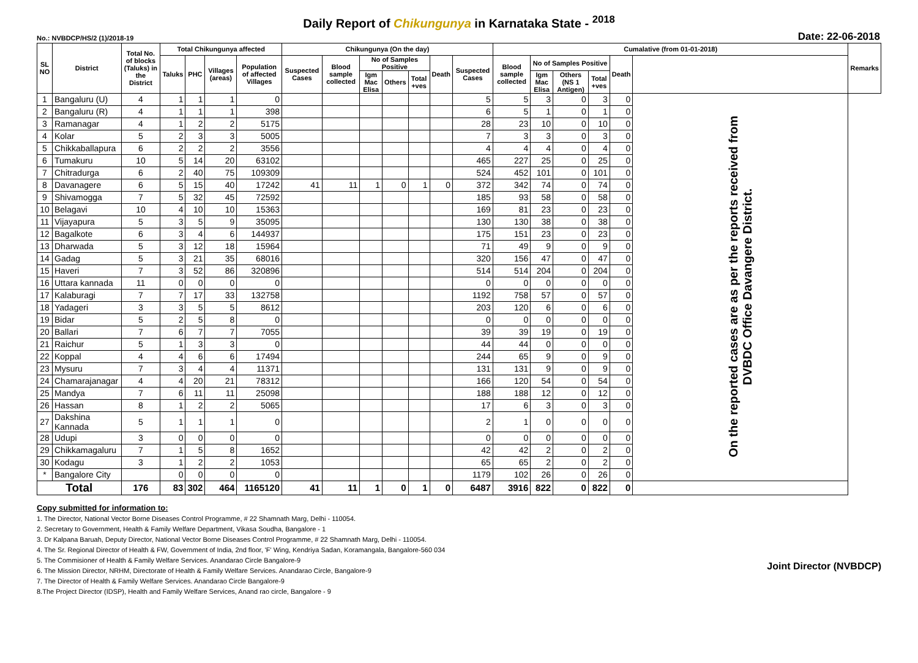Daily Report of Chikungunya in Karnataka State - <sup>2018</sup>
No.: NVBDCP/HS/2 (1)/2018-19 Date: 22-06-2018
| SL NO | District | Total No. of blocks (Taluks) in the District | Total Chikungunya affected | | | | Chikungunya (On the day) | | | | | | | Cumalative (from 01-01-2018) | | | | | | Remarks |
| --- | --- | --- | --- | --- | --- | --- | --- | --- | --- | --- | --- | --- | --- | --- | --- | --- | --- | --- | --- | --- |
| | | | Taluks | PHC | Villages (areas) | Population of affected Villages | Suspected Cases | Blood sample collected | No of Samples Positive | | | Death | Suspected Cases | Blood sample collected | No of Samples Positive | | | Death | | |
| | | | | | | | | | Igm Mac Elisa | Others | Total +ves | | | | Igm Mac Elisa | Others (NS 1 Antigen) | Total +ves | | | |
| 1 | Bangaluru (U) | 4 | 1 | 1 | 1 | 0 | | | | | | | 5 | 5 | 3 | 0 | 3 | 0 | On the reported cases are as per the reports received from DVBDC Office Davangere District. | |
| 2 | Bangaluru (R) | 4 | 1 | 1 | 1 | 398 | | | | | | | 6 | 5 | 1 | 0 | 1 | 0 | | |
| 3 | Ramanagar | 4 | 1 | 2 | 2 | 5175 | | | | | | | 28 | 23 | 10 | 0 | 10 | 0 | | |
| 4 | Kolar | 5 | 2 | 3 | 3 | 5005 | | | | | | | 7 | 3 | 3 | 0 | 3 | 0 | | |
| 5 | Chikkaballapura | 6 | 2 | 2 | 2 | 3556 | | | | | | | 4 | 4 | 4 | 0 | 4 | 0 | | |
| 6 | Tumakuru | 10 | 5 | 14 | 20 | 63102 | | | | | | | 465 | 227 | 25 | 0 | 25 | 0 | | |
| 7 | Chitradurga | 6 | 2 | 40 | 75 | 109309 | | | | | | | 524 | 452 | 101 | 0 | 101 | 0 | | |
| 8 | Davanagere | 6 | 5 | 15 | 40 | 17242 | 41 | 11 | 1 | 0 | 1 | 0 | 372 | 342 | 74 | 0 | 74 | 0 | | |
| 9 | Shivamogga | 7 | 5 | 32 | 45 | 72592 | | | | | | | 185 | 93 | 58 | 0 | 58 | 0 | | |
| 10 | Belagavi | 10 | 4 | 10 | 10 | 15363 | | | | | | | 169 | 81 | 23 | 0 | 23 | 0 | | |
| 11 | Vijayapura | 5 | 3 | 5 | 9 | 35095 | | | | | | | 130 | 130 | 38 | 0 | 38 | 0 | | |
| 12 | Bagalkote | 6 | 3 | 4 | 6 | 144937 | | | | | | | 175 | 151 | 23 | 0 | 23 | 0 | | |
| 13 | Dharwada | 5 | 3 | 12 | 18 | 15964 | | | | | | | 71 | 49 | 9 | 0 | 9 | 0 | | |
| 14 | Gadag | 5 | 3 | 21 | 35 | 68016 | | | | | | | 320 | 156 | 47 | 0 | 47 | 0 | | |
| 15 | Haveri | 7 | 3 | 52 | 86 | 320896 | | | | | | | 514 | 514 | 204 | 0 | 204 | 0 | | |
| 16 | Uttara kannada | 11 | 0 | 0 | 0 | 0 | | | | | | | 0 | 0 | 0 | 0 | 0 | 0 | | |
| 17 | Kalaburagi | 7 | 7 | 17 | 33 | 132758 | | | | | | | 1192 | 758 | 57 | 0 | 57 | 0 | | |
| 18 | Yadageri | 3 | 3 | 5 | 5 | 8612 | | | | | | | 203 | 120 | 6 | 0 | 6 | 0 | | |
| 19 | Bidar | 5 | 2 | 5 | 8 | 0 | | | | | | | 0 | 0 | 0 | 0 | 0 | 0 | | |
| 20 | Ballari | 7 | 6 | 7 | 7 | 7055 | | | | | | | 39 | 39 | 19 | 0 | 19 | 0 | | |
| 21 | Raichur | 5 | 1 | 3 | 3 | 0 | | | | | | | 44 | 44 | 0 | 0 | 0 | 0 | | |
| 22 | Koppal | 4 | 4 | 6 | 6 | 17494 | | | | | | | 244 | 65 | 9 | 0 | 9 | 0 | | |
| 23 | Mysuru | 7 | 3 | 4 | 4 | 11371 | | | | | | | 131 | 131 | 9 | 0 | 9 | 0 | | |
| 24 | Chamarajanagar | 4 | 4 | 20 | 21 | 78312 | | | | | | | 166 | 120 | 54 | 0 | 54 | 0 | | |
| 25 | Mandya | 7 | 6 | 11 | 11 | 25098 | | | | | | | 188 | 188 | 12 | 0 | 12 | 0 | | |
| 26 | Hassan | 8 | 1 | 2 | 2 | 5065 | | | | | | | 17 | 6 | 3 | 0 | 3 | 0 | | |
| 27 | Dakshina Kannada | 5 | 1 | 1 | 1 | 0 | | | | | | | 2 | 1 | 0 | 0 | 0 | 0 | | |
| 28 | Udupi | 3 | 0 | 0 | 0 | 0 | | | | | | | 0 | 0 | 0 | 0 | 0 | 0 | | |
| 29 | Chikkamagaluru | 7 | 1 | 5 | 8 | 1652 | | | | | | | 42 | 42 | 2 | 0 | 2 | 0 | | |
| 30 | Kodagu | 3 | 1 | 2 | 2 | 1053 | | | | | | | 65 | 65 | 2 | 0 | 2 | 0 | | |
| * | Bangalore City | | 0 | 0 | 0 | 0 | | | | | | | 1179 | 102 | 26 | 0 | 26 | 0 | | |
| Total | | 176 | 83 | 302 | 464 | 1165120 | 41 | 11 | 1 | 0 | 1 | 0 | 6487 | 3916 | 822 | 0 | 822 | 0 | | |
Copy submitted for information to:
1. The Director, National Vector Borne Diseases Control Programme, # 22 Shamnath Marg, Delhi - 110054.
2. Secretary to Government, Health & Family Welfare Department, Vikasa Soudha, Bangalore - 1
3. Dr Kalpana Baruah, Deputy Director, National Vector Borne Diseases Control Programme, # 22 Shamnath Marg, Delhi - 110054.
4. The Sr. Regional Director of Health & FW, Government of India, 2nd floor, 'F' Wing, Kendriya Sadan, Koramangala, Bangalore-560 034
5. The Commisioner of Health & Family Welfare Services. Anandarao Circle Bangalore-9
6. The Mission Director, NRHM, Directorate of Health & Family Welfare Services. Anandarao Circle, Bangalore-9
7. The Director of Health & Family Welfare Services. Anandarao Circle Bangalore-9
8.The Project Director (IDSP), Health and Family Welfare Services, Anand rao circle, Bangalore - 9
Joint Director (NVBDCP)